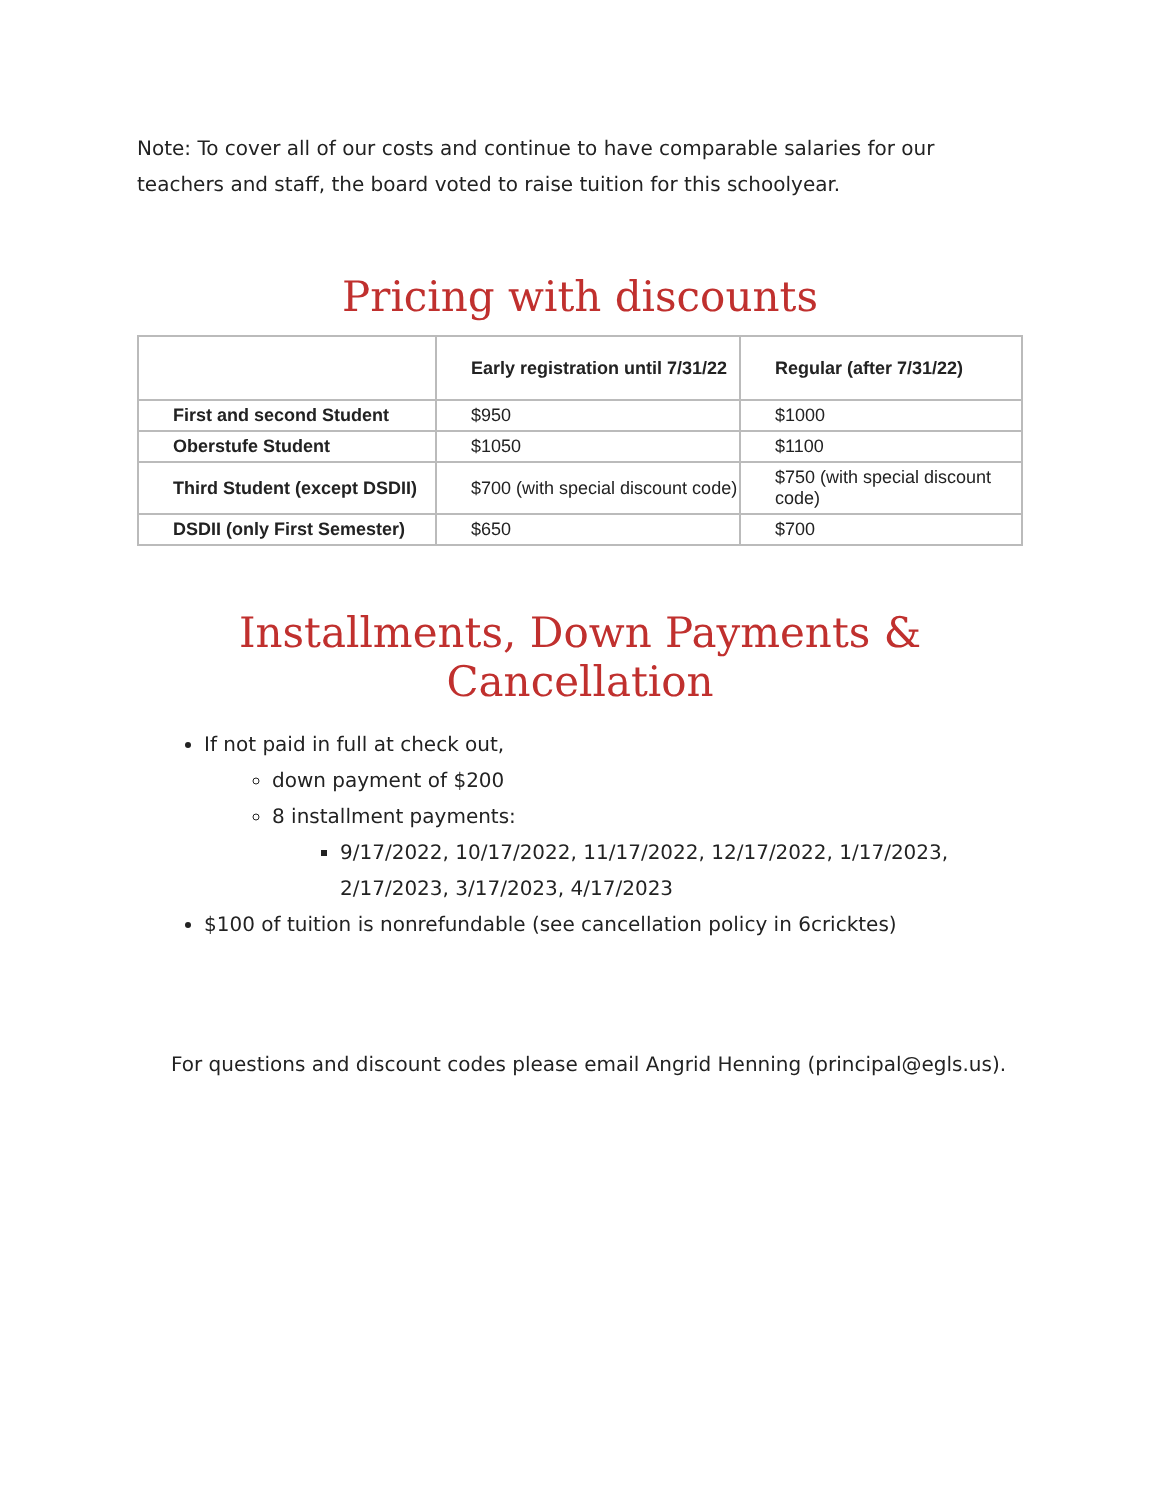Note: To cover all of our costs and continue to have comparable salaries for our teachers and staff, the board voted to raise tuition for this schoolyear.
Pricing with discounts
| | Early registration until 7/31/22 | Regular (after 7/31/22) |
| --- | --- | --- |
| First and second Student | $950 | $1000 |
| Oberstufe Student | $1050 | $1100 |
| Third Student (except DSDII) | $700 (with special discount code) | $750 (with special discount code) |
| DSDII (only First Semester) | $650 | $700 |
Installments, Down Payments & Cancellation
If not paid in full at check out,
down payment of $200
8 installment payments:
9/17/2022, 10/17/2022, 11/17/2022, 12/17/2022, 1/17/2023, 2/17/2023, 3/17/2023, 4/17/2023
$100 of tuition is nonrefundable (see cancellation policy in 6cricktes)
For questions and discount codes please email Angrid Henning (principal@egls.us).